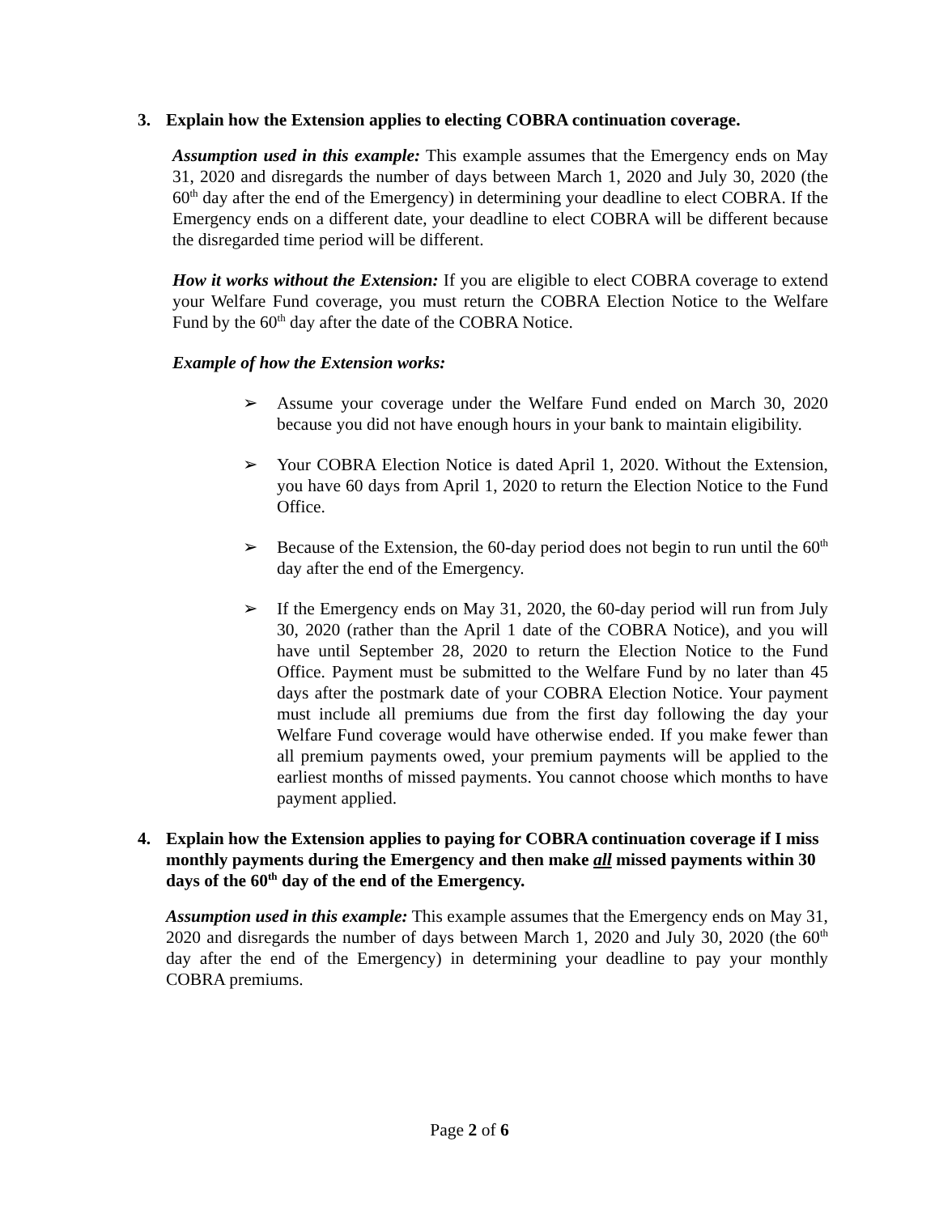3. Explain how the Extension applies to electing COBRA continuation coverage.
Assumption used in this example: This example assumes that the Emergency ends on May 31, 2020 and disregards the number of days between March 1, 2020 and July 30, 2020 (the 60<sup>th</sup> day after the end of the Emergency) in determining your deadline to elect COBRA. If the Emergency ends on a different date, your deadline to elect COBRA will be different because the disregarded time period will be different.
How it works without the Extension: If you are eligible to elect COBRA coverage to extend your Welfare Fund coverage, you must return the COBRA Election Notice to the Welfare Fund by the 60<sup>th</sup> day after the date of the COBRA Notice.
Example of how the Extension works:
➢ Assume your coverage under the Welfare Fund ended on March 30, 2020 because you did not have enough hours in your bank to maintain eligibility.
➢ Your COBRA Election Notice is dated April 1, 2020. Without the Extension, you have 60 days from April 1, 2020 to return the Election Notice to the Fund Office.
➢ Because of the Extension, the 60-day period does not begin to run until the 60<sup>th</sup> day after the end of the Emergency.
➢ If the Emergency ends on May 31, 2020, the 60-day period will run from July 30, 2020 (rather than the April 1 date of the COBRA Notice), and you will have until September 28, 2020 to return the Election Notice to the Fund Office. Payment must be submitted to the Welfare Fund by no later than 45 days after the postmark date of your COBRA Election Notice. Your payment must include all premiums due from the first day following the day your Welfare Fund coverage would have otherwise ended. If you make fewer than all premium payments owed, your premium payments will be applied to the earliest months of missed payments. You cannot choose which months to have payment applied.
4. Explain how the Extension applies to paying for COBRA continuation coverage if I miss monthly payments during the Emergency and then make all missed payments within 30 days of the 60<sup>th</sup> day of the end of the Emergency.
Assumption used in this example: This example assumes that the Emergency ends on May 31, 2020 and disregards the number of days between March 1, 2020 and July 30, 2020 (the 60<sup>th</sup> day after the end of the Emergency) in determining your deadline to pay your monthly COBRA premiums.
Page 2 of 6